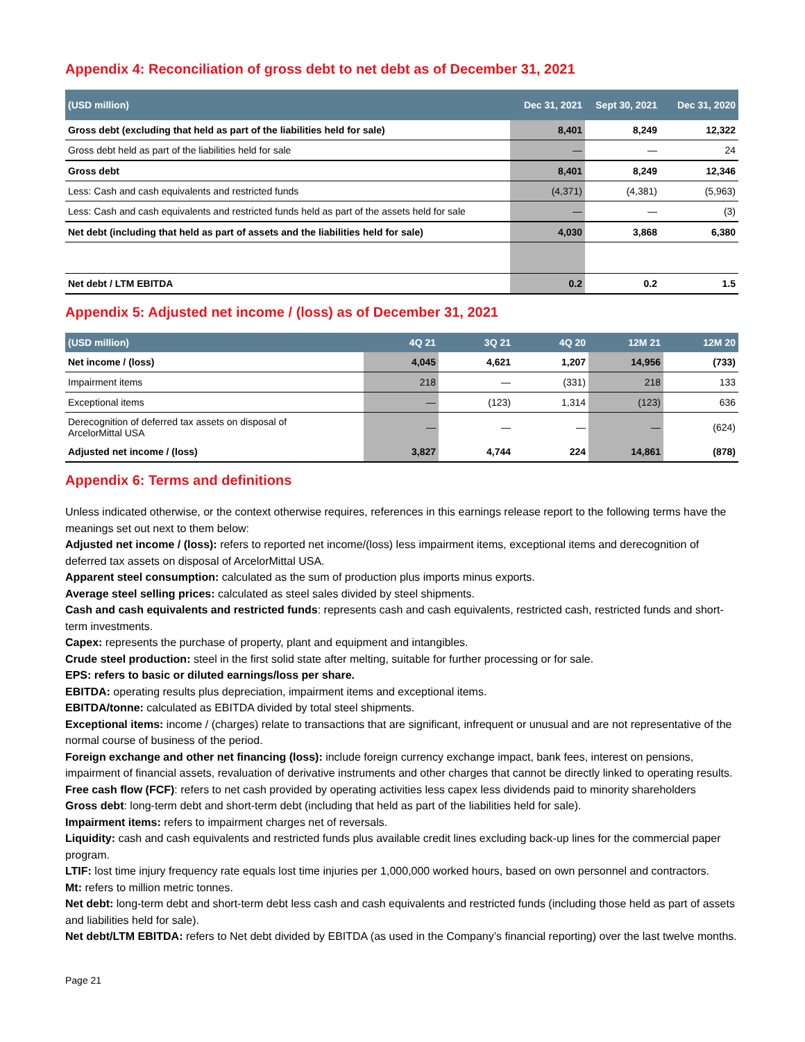Appendix 4: Reconciliation of gross debt to net debt as of December 31, 2021
| (USD million) | Dec 31, 2021 | Sept 30, 2021 | Dec 31, 2020 |
| --- | --- | --- | --- |
| Gross debt (excluding that held as part of the liabilities held for sale) | 8,401 | 8,249 | 12,322 |
| Gross debt held as part of the liabilities held for sale | — | — | 24 |
| Gross debt | 8,401 | 8,249 | 12,346 |
| Less: Cash and cash equivalents and restricted funds | (4,371) | (4,381) | (5,963) |
| Less: Cash and cash equivalents and restricted funds held as part of the assets held for sale | — | — | (3) |
| Net debt (including that held as part of assets and the liabilities held for sale) | 4,030 | 3,868 | 6,380 |
| Net debt / LTM EBITDA | 0.2 | 0.2 | 1.5 |
Appendix 5: Adjusted net income / (loss) as of December 31, 2021
| (USD million) | 4Q 21 | 3Q 21 | 4Q 20 | 12M 21 | 12M 20 |
| --- | --- | --- | --- | --- | --- |
| Net income / (loss) | 4,045 | 4,621 | 1,207 | 14,956 | (733) |
| Impairment items | 218 | — | (331) | 218 | 133 |
| Exceptional items | — | (123) | 1,314 | (123) | 636 |
| Derecognition of deferred tax assets on disposal of ArcelorMittal USA | — | — | — | — | (624) |
| Adjusted net income / (loss) | 3,827 | 4,744 | 224 | 14,861 | (878) |
Appendix 6: Terms and definitions
Unless indicated otherwise, or the context otherwise requires, references in this earnings release report to the following terms have the meanings set out next to them below:
Adjusted net income / (loss): refers to reported net income/(loss) less impairment items, exceptional items and derecognition of deferred tax assets on disposal of ArcelorMittal USA.
Apparent steel consumption: calculated as the sum of production plus imports minus exports.
Average steel selling prices: calculated as steel sales divided by steel shipments.
Cash and cash equivalents and restricted funds: represents cash and cash equivalents, restricted cash, restricted funds and short-term investments.
Capex: represents the purchase of property, plant and equipment and intangibles.
Crude steel production: steel in the first solid state after melting, suitable for further processing or for sale.
EPS: refers to basic or diluted earnings/loss per share.
EBITDA: operating results plus depreciation, impairment items and exceptional items.
EBITDA/tonne: calculated as EBITDA divided by total steel shipments.
Exceptional items: income / (charges) relate to transactions that are significant, infrequent or unusual and are not representative of the normal course of business of the period.
Foreign exchange and other net financing (loss): include foreign currency exchange impact, bank fees, interest on pensions, impairment of financial assets, revaluation of derivative instruments and other charges that cannot be directly linked to operating results.
Free cash flow (FCF): refers to net cash provided by operating activities less capex less dividends paid to minority shareholders
Gross debt: long-term debt and short-term debt (including that held as part of the liabilities held for sale).
Impairment items: refers to impairment charges net of reversals.
Liquidity: cash and cash equivalents and restricted funds plus available credit lines excluding back-up lines for the commercial paper program.
LTIF: lost time injury frequency rate equals lost time injuries per 1,000,000 worked hours, based on own personnel and contractors.
Mt: refers to million metric tonnes.
Net debt: long-term debt and short-term debt less cash and cash equivalents and restricted funds (including those held as part of assets and liabilities held for sale).
Net debt/LTM EBITDA: refers to Net debt divided by EBITDA (as used in the Company’s financial reporting) over the last twelve months.
Page 21